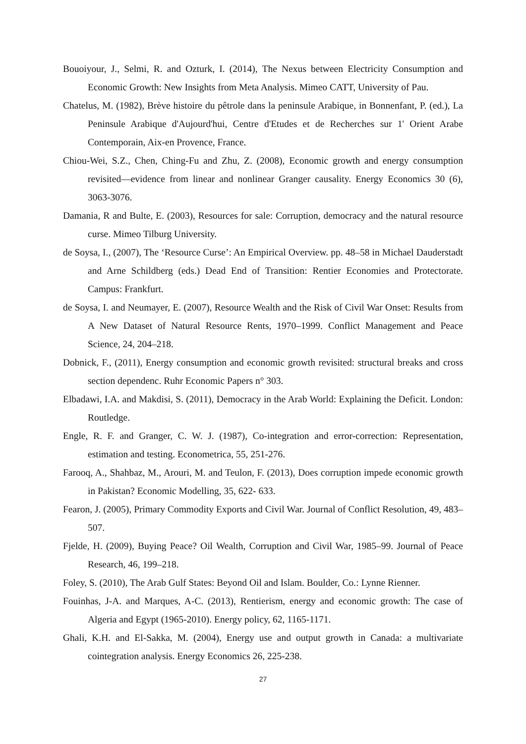Bouoiyour, J., Selmi, R. and Ozturk, I. (2014), The Nexus between Electricity Consumption and Economic Growth: New Insights from Meta Analysis. Mimeo CATT, University of Pau.
Chatelus, M. (1982), Brève histoire du pêtrole dans la peninsule Arabique, in Bonnenfant, P. (ed.), La Peninsule Arabique d'Aujourd'hui, Centre d'Etudes et de Recherches sur 1' Orient Arabe Contemporain, Aix-en Provence, France.
Chiou-Wei, S.Z., Chen, Ching-Fu and Zhu, Z. (2008), Economic growth and energy consumption revisited—evidence from linear and nonlinear Granger causality. Energy Economics 30 (6), 3063-3076.
Damania, R and Bulte, E. (2003), Resources for sale: Corruption, democracy and the natural resource curse. Mimeo Tilburg University.
de Soysa, I., (2007), The ‘Resource Curse’: An Empirical Overview. pp. 48–58 in Michael Dauderstadt and Arne Schildberg (eds.) Dead End of Transition: Rentier Economies and Protectorate. Campus: Frankfurt.
de Soysa, I. and Neumayer, E. (2007), Resource Wealth and the Risk of Civil War Onset: Results from A New Dataset of Natural Resource Rents, 1970–1999. Conflict Management and Peace Science, 24, 204–218.
Dobnick, F., (2011), Energy consumption and economic growth revisited: structural breaks and cross section dependenc. Ruhr Economic Papers n° 303.
Elbadawi, I.A. and Makdisi, S. (2011), Democracy in the Arab World: Explaining the Deficit. London: Routledge.
Engle, R. F. and Granger, C. W. J. (1987), Co-integration and error-correction: Representation, estimation and testing. Econometrica, 55, 251-276.
Farooq, A., Shahbaz, M., Arouri, M. and Teulon, F. (2013), Does corruption impede economic growth in Pakistan? Economic Modelling, 35, 622- 633.
Fearon, J. (2005), Primary Commodity Exports and Civil War. Journal of Conflict Resolution, 49, 483–507.
Fjelde, H. (2009), Buying Peace? Oil Wealth, Corruption and Civil War, 1985–99. Journal of Peace Research, 46, 199–218.
Foley, S. (2010), The Arab Gulf States: Beyond Oil and Islam. Boulder, Co.: Lynne Rienner.
Fouinhas, J-A. and Marques, A-C. (2013), Rentierism, energy and economic growth: The case of Algeria and Egypt (1965-2010). Energy policy, 62, 1165-1171.
Ghali, K.H. and El-Sakka, M. (2004), Energy use and output growth in Canada: a multivariate cointegration analysis. Energy Economics 26, 225-238.
27